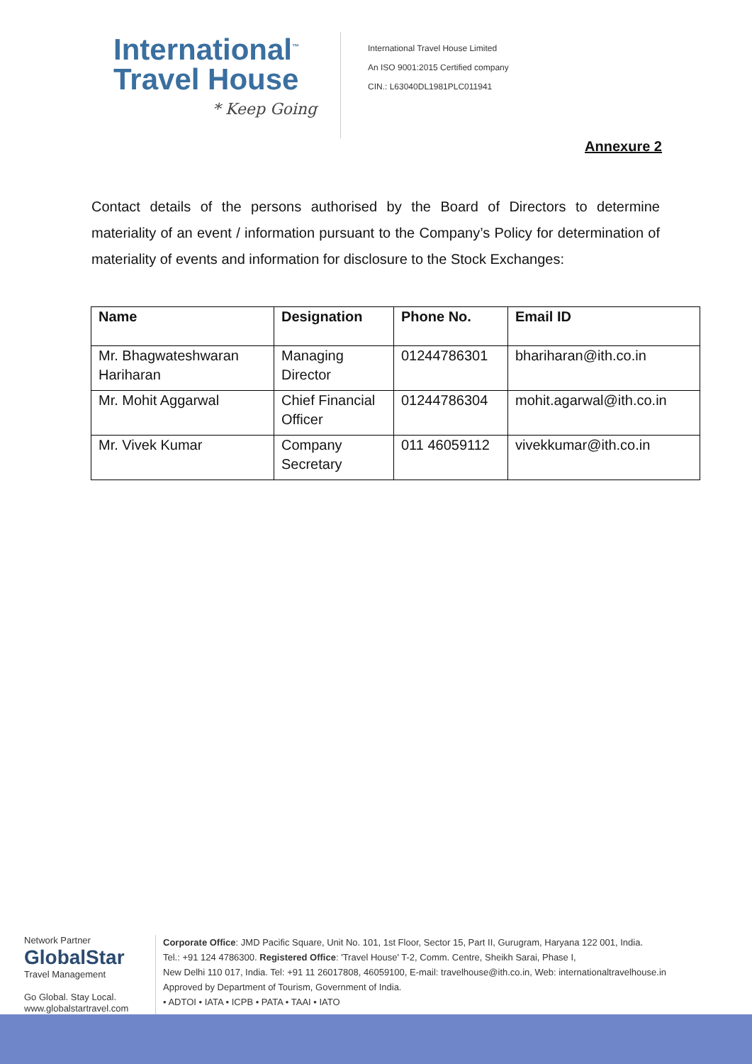International<sup>™</sup>
Travel House
* Keep Going
International Travel House Limited
An ISO 9001:2015 Certified company
CIN.: L63040DL1981PLC011941
Annexure 2
Contact details of the persons authorised by the Board of Directors to determine materiality of an event / information pursuant to the Company’s Policy for determination of materiality of events and information for disclosure to the Stock Exchanges:
| Name | Designation | Phone No. | Email ID |
| --- | --- | --- | --- |
| Mr. Bhagwateshwaran Hariharan | Managing Director | 01244786301 | bhariharan@ith.co.in |
| Mr. Mohit Aggarwal | Chief Financial Officer | 01244786304 | mohit.agarwal@ith.co.in |
| Mr. Vivek Kumar | Company Secretary | 011 46059112 | vivekkumar@ith.co.in |
Network Partner
GlobalStar
Travel Management
Go Global. Stay Local.
www.globalstartravel.com
Corporate Office: JMD Pacific Square, Unit No. 101, 1st Floor, Sector 15, Part II, Gurugram, Haryana 122 001, India.
Tel.: +91 124 4786300. Registered Office: 'Travel House' T-2, Comm. Centre, Sheikh Sarai, Phase I,
New Delhi 110 017, India. Tel: +91 11 26017808, 46059100, E-mail: travelhouse@ith.co.in, Web: internationaltravelhouse.in
Approved by Department of Tourism, Government of India.
• ADTOI • IATA • ICPB • PATA • TAAI • IATO